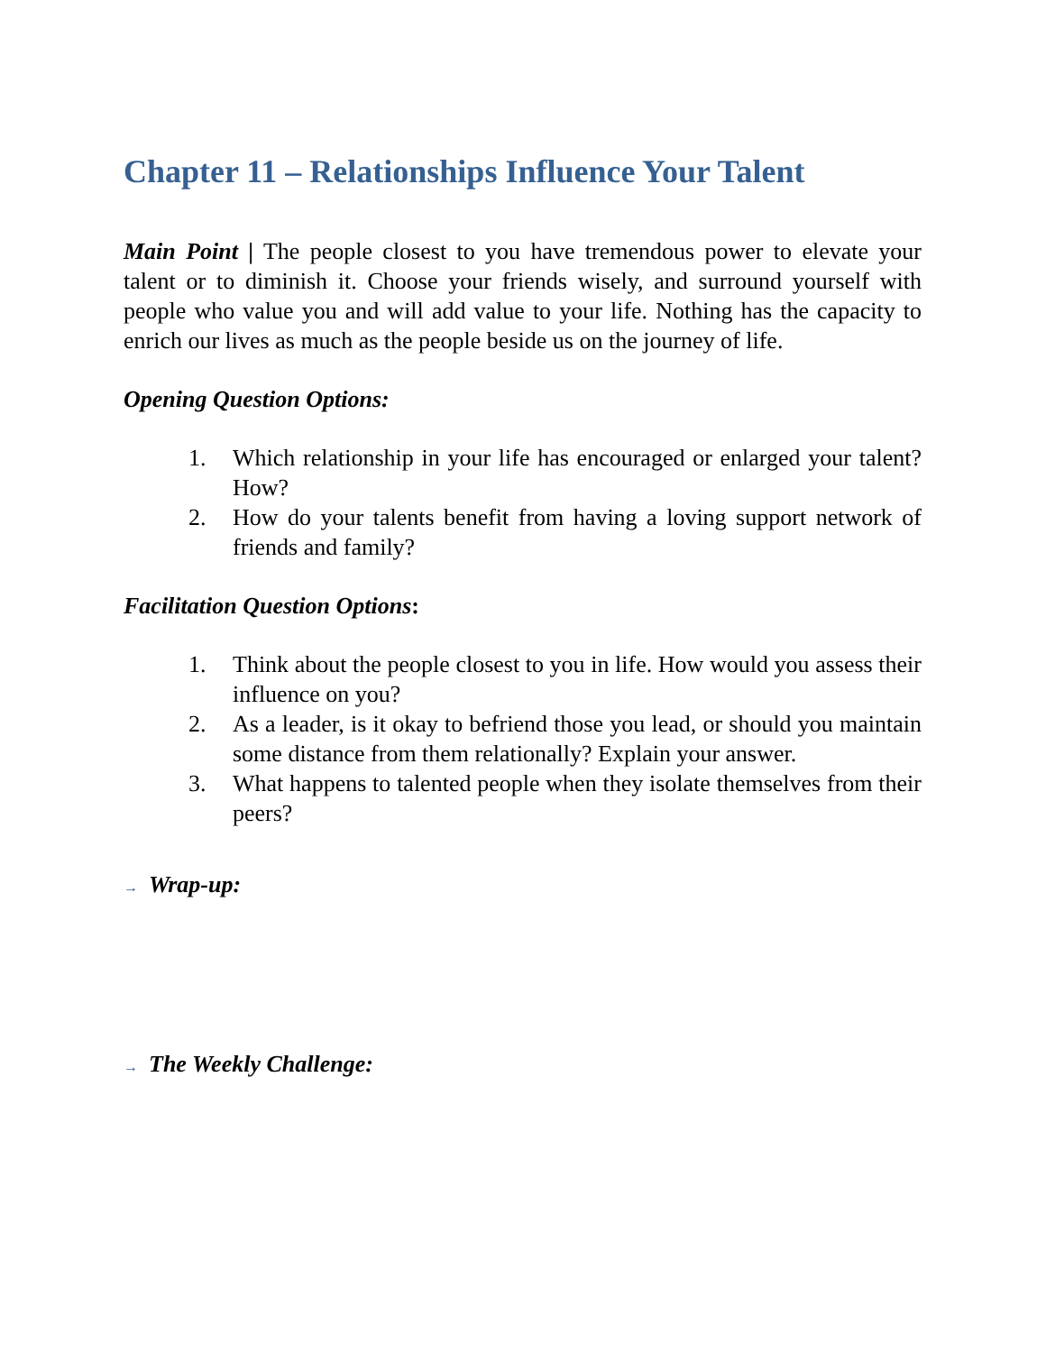Chapter 11 – Relationships Influence Your Talent
Main Point | The people closest to you have tremendous power to elevate your talent or to diminish it. Choose your friends wisely, and surround yourself with people who value you and will add value to your life. Nothing has the capacity to enrich our lives as much as the people beside us on the journey of life.
Opening Question Options:
1. Which relationship in your life has encouraged or enlarged your talent? How?
2. How do your talents benefit from having a loving support network of friends and family?
Facilitation Question Options:
1. Think about the people closest to you in life. How would you assess their influence on you?
2. As a leader, is it okay to befriend those you lead, or should you maintain some distance from them relationally? Explain your answer.
3. What happens to talented people when they isolate themselves from their peers?
→ Wrap-up:
→ The Weekly Challenge: